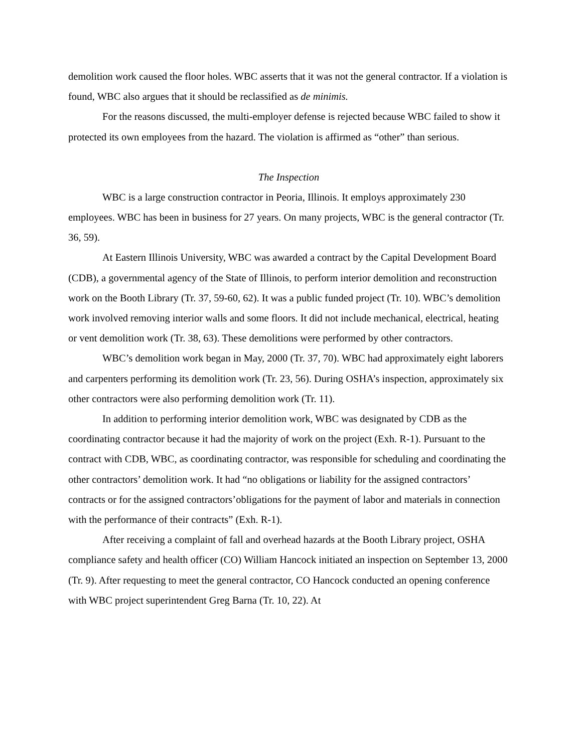demolition work caused the floor holes. WBC asserts that it was not the general contractor. If a violation is found, WBC also argues that it should be reclassified as de minimis.
For the reasons discussed, the multi-employer defense is rejected because WBC failed to show it protected its own employees from the hazard. The violation is affirmed as “other” than serious.
The Inspection
WBC is a large construction contractor in Peoria, Illinois. It employs approximately 230 employees. WBC has been in business for 27 years. On many projects, WBC is the general contractor (Tr. 36, 59).
At Eastern Illinois University, WBC was awarded a contract by the Capital Development Board (CDB), a governmental agency of the State of Illinois, to perform interior demolition and reconstruction work on the Booth Library (Tr. 37, 59-60, 62). It was a public funded project (Tr. 10). WBC’s demolition work involved removing interior walls and some floors. It did not include mechanical, electrical, heating or vent demolition work (Tr. 38, 63). These demolitions were performed by other contractors.
WBC’s demolition work began in May, 2000 (Tr. 37, 70). WBC had approximately eight laborers and carpenters performing its demolition work (Tr. 23, 56). During OSHA’s inspection, approximately six other contractors were also performing demolition work (Tr. 11).
In addition to performing interior demolition work, WBC was designated by CDB as the coordinating contractor because it had the majority of work on the project (Exh. R-1). Pursuant to the contract with CDB, WBC, as coordinating contractor, was responsible for scheduling and coordinating the other contractors’ demolition work. It had “no obligations or liability for the assigned contractors’ contracts or for the assigned contractors’obligations for the payment of labor and materials in connection with the performance of their contracts” (Exh. R-1).
After receiving a complaint of fall and overhead hazards at the Booth Library project, OSHA compliance safety and health officer (CO) William Hancock initiated an inspection on September 13, 2000 (Tr. 9). After requesting to meet the general contractor, CO Hancock conducted an opening conference with WBC project superintendent Greg Barna (Tr. 10, 22). At